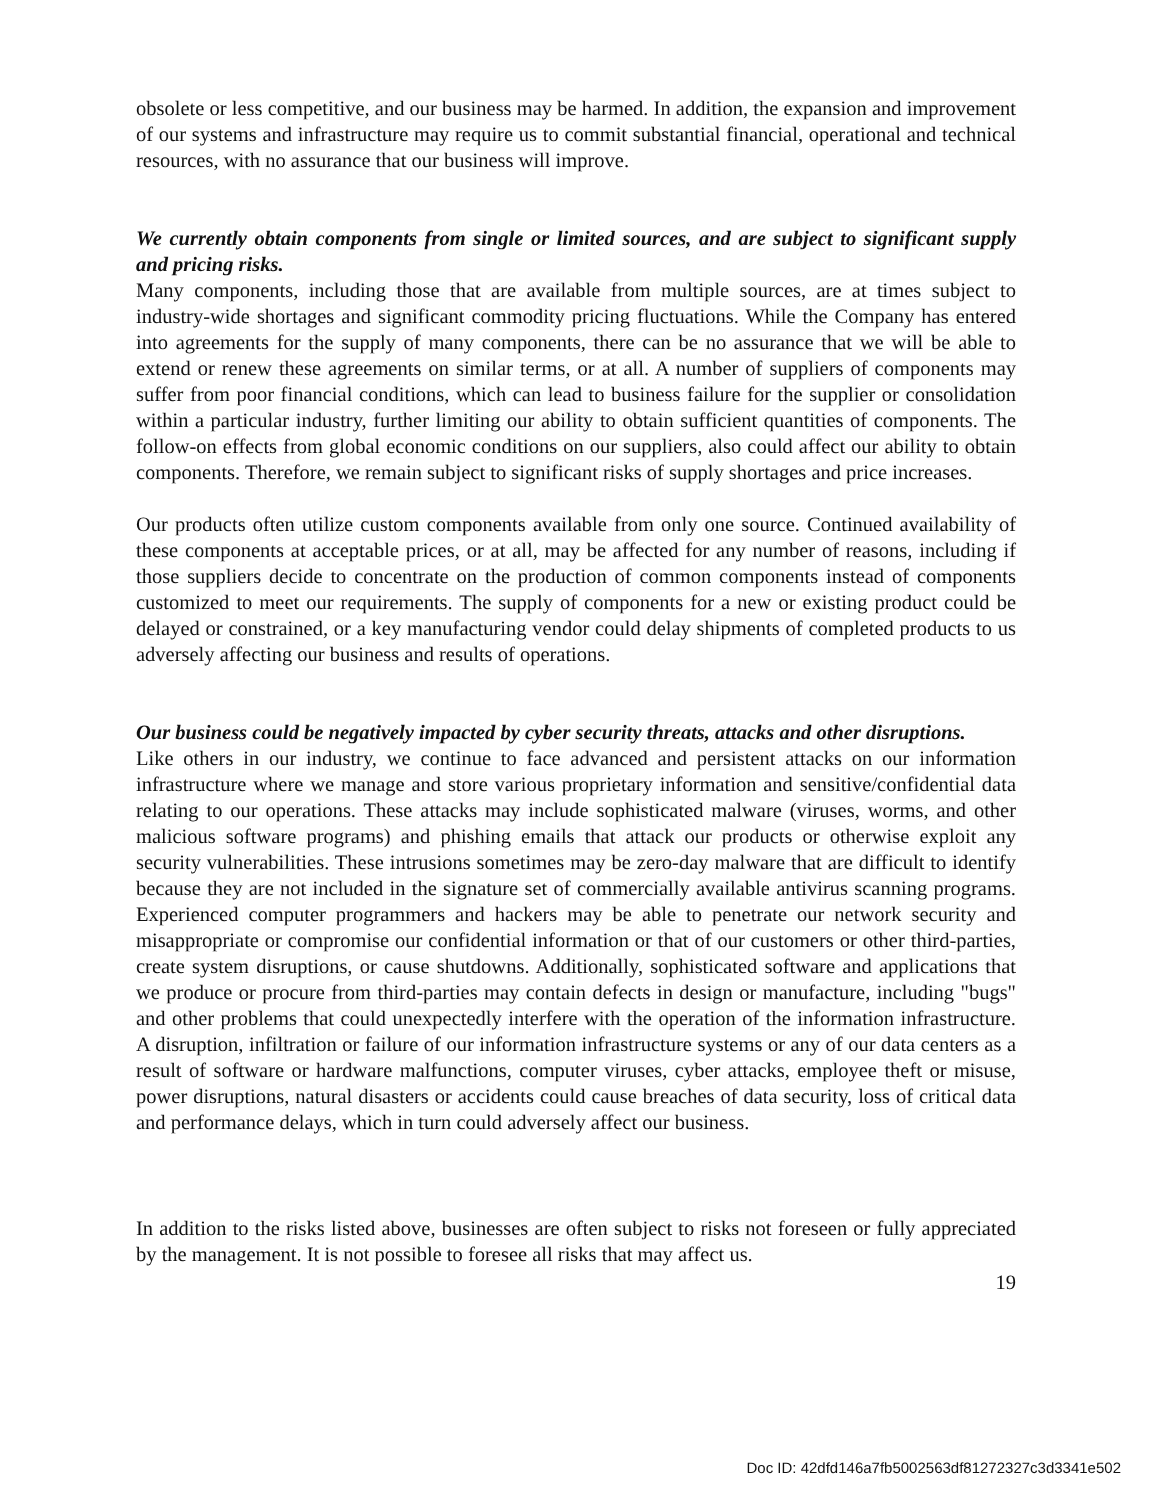obsolete or less competitive, and our business may be harmed. In addition, the expansion and improvement of our systems and infrastructure may require us to commit substantial financial, operational and technical resources, with no assurance that our business will improve.
We currently obtain components from single or limited sources, and are subject to significant supply and pricing risks.
Many components, including those that are available from multiple sources, are at times subject to industry-wide shortages and significant commodity pricing fluctuations. While the Company has entered into agreements for the supply of many components, there can be no assurance that we will be able to extend or renew these agreements on similar terms, or at all. A number of suppliers of components may suffer from poor financial conditions, which can lead to business failure for the supplier or consolidation within a particular industry, further limiting our ability to obtain sufficient quantities of components. The follow-on effects from global economic conditions on our suppliers, also could affect our ability to obtain components. Therefore, we remain subject to significant risks of supply shortages and price increases.
Our products often utilize custom components available from only one source. Continued availability of these components at acceptable prices, or at all, may be affected for any number of reasons, including if those suppliers decide to concentrate on the production of common components instead of components customized to meet our requirements. The supply of components for a new or existing product could be delayed or constrained, or a key manufacturing vendor could delay shipments of completed products to us adversely affecting our business and results of operations.
Our business could be negatively impacted by cyber security threats, attacks and other disruptions.
Like others in our industry, we continue to face advanced and persistent attacks on our information infrastructure where we manage and store various proprietary information and sensitive/confidential data relating to our operations. These attacks may include sophisticated malware (viruses, worms, and other malicious software programs) and phishing emails that attack our products or otherwise exploit any security vulnerabilities. These intrusions sometimes may be zero-day malware that are difficult to identify because they are not included in the signature set of commercially available antivirus scanning programs. Experienced computer programmers and hackers may be able to penetrate our network security and misappropriate or compromise our confidential information or that of our customers or other third-parties, create system disruptions, or cause shutdowns. Additionally, sophisticated software and applications that we produce or procure from third-parties may contain defects in design or manufacture, including "bugs" and other problems that could unexpectedly interfere with the operation of the information infrastructure. A disruption, infiltration or failure of our information infrastructure systems or any of our data centers as a result of software or hardware malfunctions, computer viruses, cyber attacks, employee theft or misuse, power disruptions, natural disasters or accidents could cause breaches of data security, loss of critical data and performance delays, which in turn could adversely affect our business.
In addition to the risks listed above, businesses are often subject to risks not foreseen or fully appreciated by the management. It is not possible to foresee all risks that may affect us.
19
Doc ID: 42dfd146a7fb5002563df81272327c3d3341e502